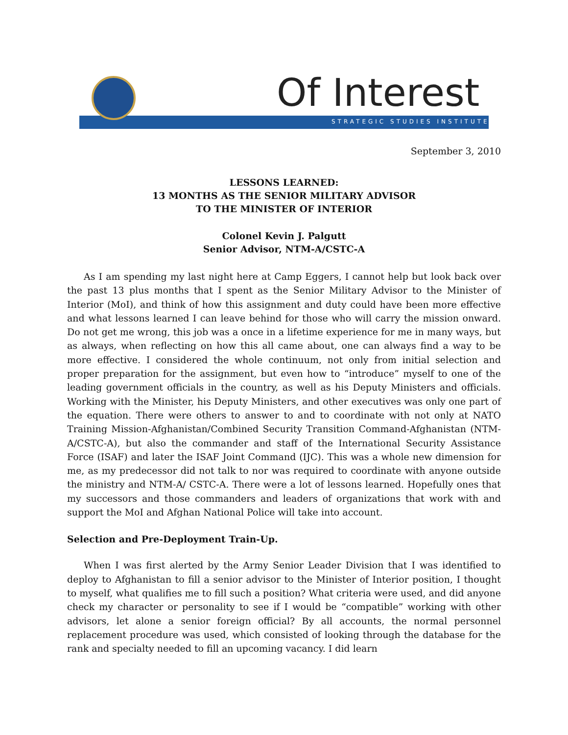Of Interest
STRATEGIC STUDIES INSTITUTE
September 3, 2010
LESSONS LEARNED:
13 MONTHS AS THE SENIOR MILITARY ADVISOR
TO THE MINISTER OF INTERIOR
Colonel Kevin J. Palgutt
Senior Advisor, NTM-A/CSTC-A
As I am spending my last night here at Camp Eggers, I cannot help but look back over the past 13 plus months that I spent as the Senior Military Advisor to the Minister of Interior (MoI), and think of how this assignment and duty could have been more effective and what lessons learned I can leave behind for those who will carry the mission onward. Do not get me wrong, this job was a once in a lifetime experience for me in many ways, but as always, when reflecting on how this all came about, one can always find a way to be more effective. I considered the whole continuum, not only from initial selection and proper preparation for the assignment, but even how to “introduce” myself to one of the leading government officials in the country, as well as his Deputy Ministers and officials. Working with the Minister, his Deputy Ministers, and other executives was only one part of the equation. There were others to answer to and to coordinate with not only at NATO Training Mission-Afghanistan/Combined Security Transition Command-Afghanistan (NTM-A/CSTC-A), but also the command­er and staff of the International Security Assistance Force (ISAF) and later the ISAF Joint Command (IJC). This was a whole new dimension for me, as my predecessor did not talk to nor was required to coordinate with anyone outside the ministry and NTM-A/ CSTC-A. There were a lot of lessons learned. Hopefully ones that my successors and those commanders and leaders of organizations that work with and support the MoI and Afghan National Police will take into account.
Selection and Pre-Deployment Train-Up.
When I was first alerted by the Army Senior Leader Division that I was identified to deploy to Afghanistan to fill a senior advisor to the Minister of Interior position, I thought to myself, what qualifies me to fill such a position? What criteria were used, and did anyone check my character or personality to see if I would be “compatible” working with other advisors, let alone a senior foreign official? By all accounts, the normal personnel replacement procedure was used, which consisted of looking through the database for the rank and specialty needed to fill an upcoming vacancy. I did learn